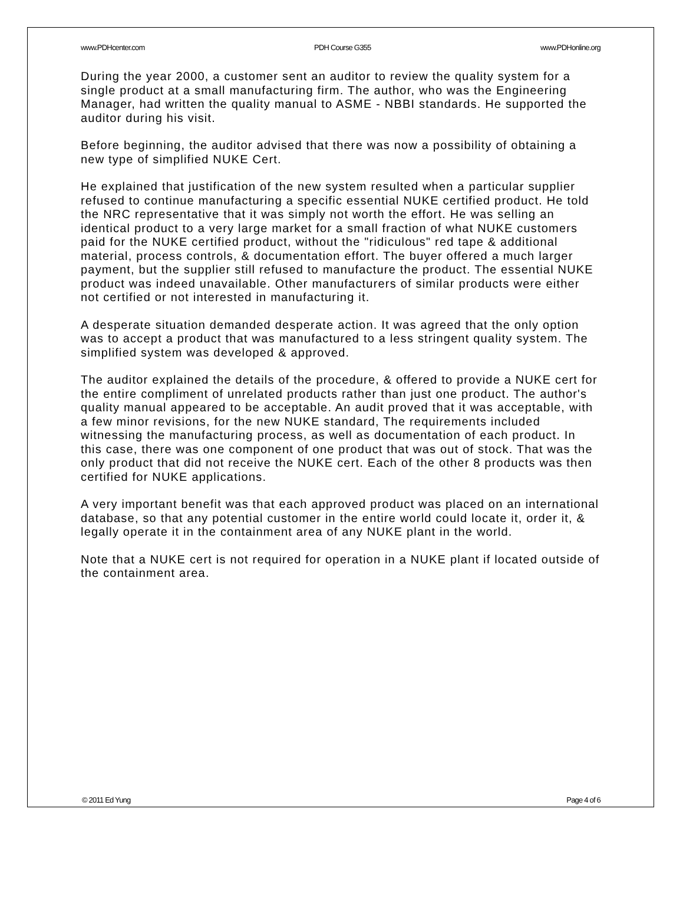www.PDHcenter.com PDH Course G355 www.PDHonline.org
During the year 2000, a customer sent an auditor to review the quality system for a single product at a small manufacturing firm. The author, who was the Engineering Manager, had written the quality manual to ASME - NBBI standards. He supported the auditor during his visit.
Before beginning, the auditor advised that there was now a possibility of obtaining a new type of simplified NUKE Cert.
He explained that justification of the new system resulted when a particular supplier refused to continue manufacturing a specific essential NUKE certified product. He told the NRC representative that it was simply not worth the effort. He was selling an identical product to a very large market for a small fraction of what NUKE customers paid for the NUKE certified product, without the "ridiculous" red tape & additional material, process controls, & documentation effort. The buyer offered a much larger payment, but the supplier still refused to manufacture the product. The essential NUKE product was indeed unavailable. Other manufacturers of similar products were either not certified or not interested in manufacturing it.
A desperate situation demanded desperate action. It was agreed that the only option was to accept a product that was manufactured to a less stringent quality system. The simplified system was developed & approved.
The auditor explained the details of the procedure, & offered to provide a NUKE cert for the entire compliment of unrelated products rather than just one product. The author's quality manual appeared to be acceptable. An audit proved that it was acceptable, with a few minor revisions, for the new NUKE standard, The requirements included witnessing the manufacturing process, as well as documentation of each product. In this case, there was one component of one product that was out of stock. That was the only product that did not receive the NUKE cert. Each of the other 8 products was then certified for NUKE applications.
A very important benefit was that each approved product was placed on an international database, so that any potential customer in the entire world could locate it, order it, & legally operate it in the containment area of any NUKE plant in the world.
Note that a NUKE cert is not required for operation in a NUKE plant if located outside of the containment area.
© 2011 Ed Yung Page 4 of 6